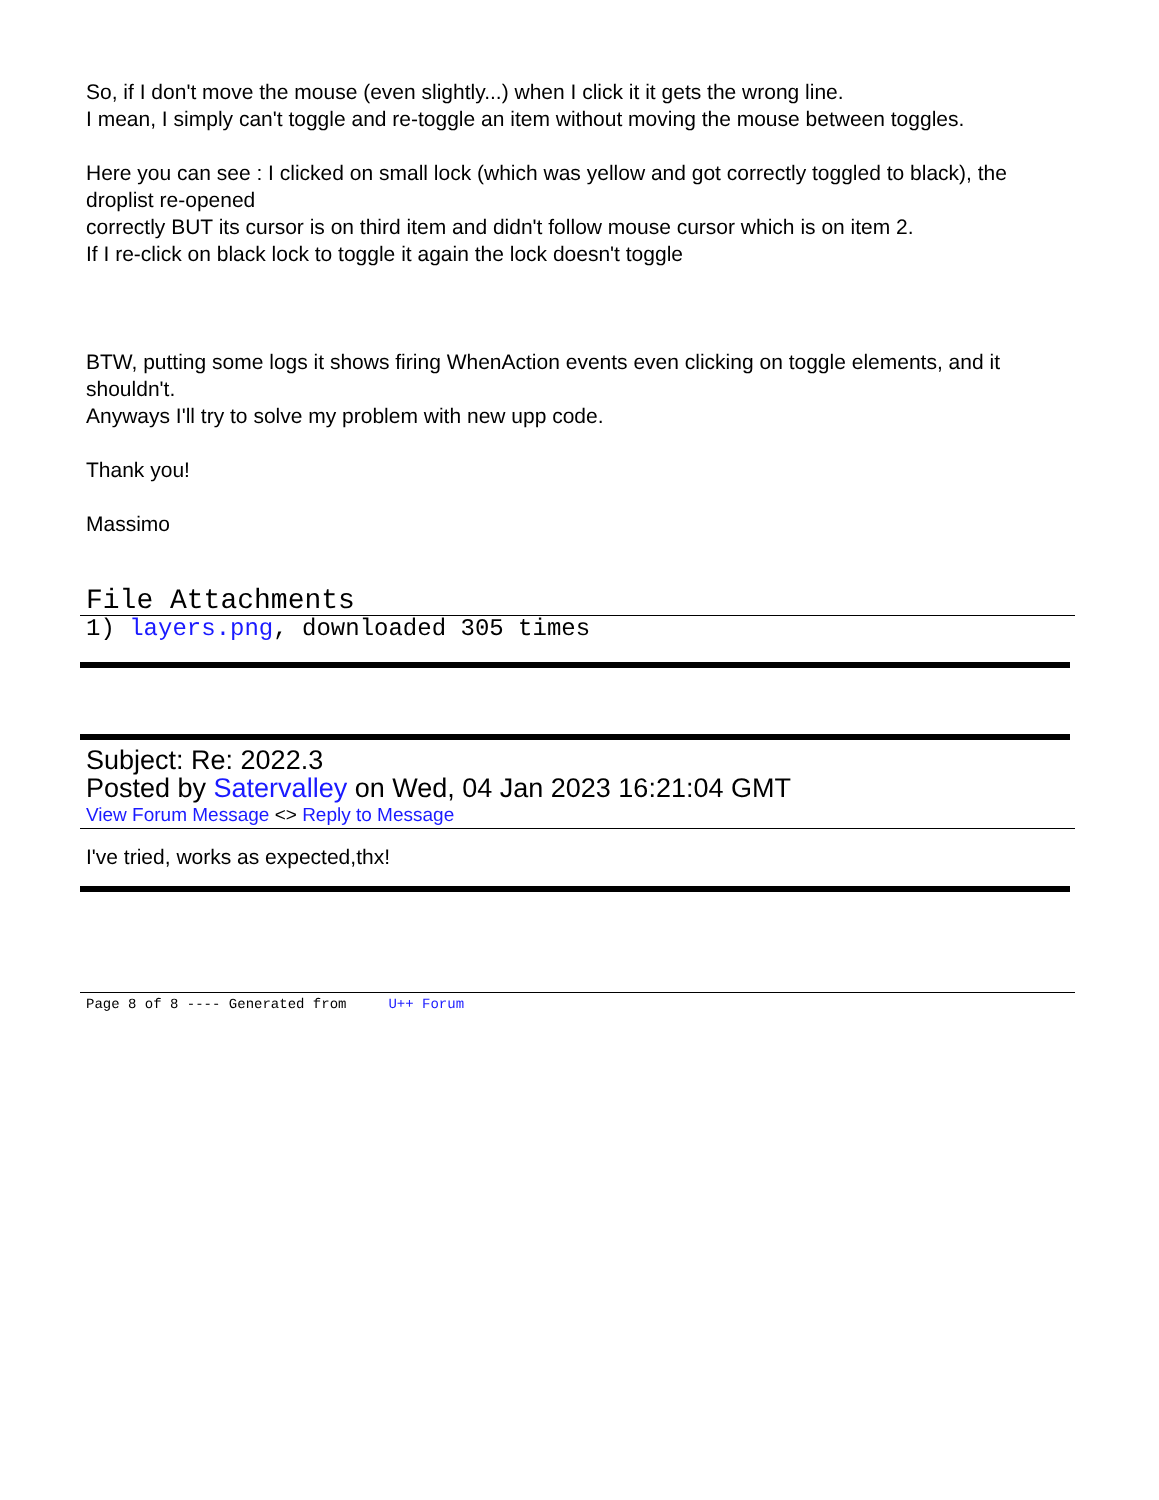So, if I don't move the mouse (even slightly...) when I click it it gets the wrong line.
I mean, I simply can't toggle and re-toggle an item without moving the mouse between toggles.
Here you can see : I clicked on small lock (which was yellow and got correctly toggled to black), the droplist re-opened
correctly BUT its cursor is on third item and didn't follow mouse cursor which is on item 2.
If I re-click on black lock to toggle it again the lock doesn't toggle
BTW, putting some logs it shows firing WhenAction events even clicking on toggle elements, and it shouldn't.
Anyways I'll try to solve my problem with new upp code.
Thank you!
Massimo
File Attachments
1) layers.png, downloaded 305 times
Subject: Re: 2022.3
Posted by Satervalley on Wed, 04 Jan 2023 16:21:04 GMT
View Forum Message <> Reply to Message
I've tried, works as expected,thx!
Page 8 of 8 ---- Generated from U++ Forum